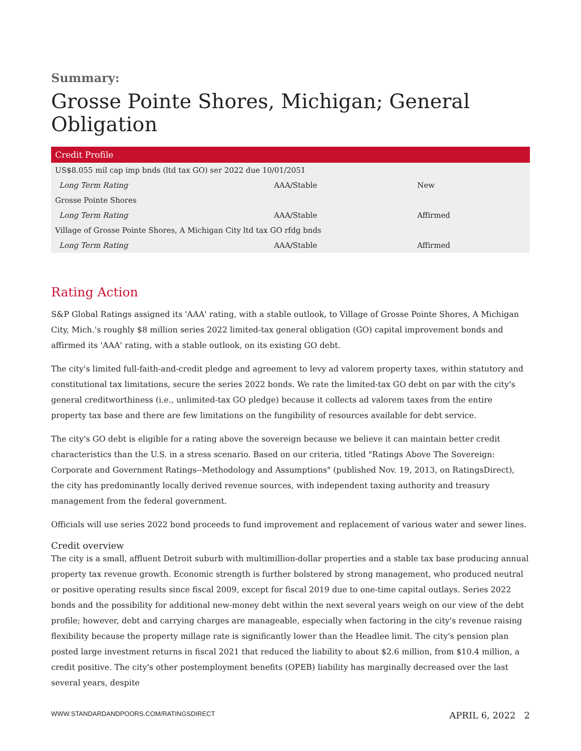Summary:
Grosse Pointe Shores, Michigan; General Obligation
| Credit Profile | | |
| --- | --- | --- |
| US$8.055 mil cap imp bnds (ltd tax GO) ser 2022 due 10/01/2051 | | |
| Long Term Rating | AAA/Stable | New |
| Grosse Pointe Shores | | |
| Long Term Rating | AAA/Stable | Affirmed |
| Village of Grosse Pointe Shores, A Michigan City ltd tax GO rfdg bnds | | |
| Long Term Rating | AAA/Stable | Affirmed |
Rating Action
S&P Global Ratings assigned its 'AAA' rating, with a stable outlook, to Village of Grosse Pointe Shores, A Michigan City, Mich.'s roughly $8 million series 2022 limited-tax general obligation (GO) capital improvement bonds and affirmed its 'AAA' rating, with a stable outlook, on its existing GO debt.
The city's limited full-faith-and-credit pledge and agreement to levy ad valorem property taxes, within statutory and constitutional tax limitations, secure the series 2022 bonds. We rate the limited-tax GO debt on par with the city's general creditworthiness (i.e., unlimited-tax GO pledge) because it collects ad valorem taxes from the entire property tax base and there are few limitations on the fungibility of resources available for debt service.
The city's GO debt is eligible for a rating above the sovereign because we believe it can maintain better credit characteristics than the U.S. in a stress scenario. Based on our criteria, titled "Ratings Above The Sovereign: Corporate and Government Ratings--Methodology and Assumptions" (published Nov. 19, 2013, on RatingsDirect), the city has predominantly locally derived revenue sources, with independent taxing authority and treasury management from the federal government.
Officials will use series 2022 bond proceeds to fund improvement and replacement of various water and sewer lines.
Credit overview
The city is a small, affluent Detroit suburb with multimillion-dollar properties and a stable tax base producing annual property tax revenue growth. Economic strength is further bolstered by strong management, who produced neutral or positive operating results since fiscal 2009, except for fiscal 2019 due to one-time capital outlays. Series 2022 bonds and the possibility for additional new-money debt within the next several years weigh on our view of the debt profile; however, debt and carrying charges are manageable, especially when factoring in the city's revenue raising flexibility because the property millage rate is significantly lower than the Headlee limit. The city's pension plan posted large investment returns in fiscal 2021 that reduced the liability to about $2.6 million, from $10.4 million, a credit positive. The city's other postemployment benefits (OPEB) liability has marginally decreased over the last several years, despite
WWW.STANDARDANDPOORS.COM/RATINGSDIRECT APRIL 6, 2022 2